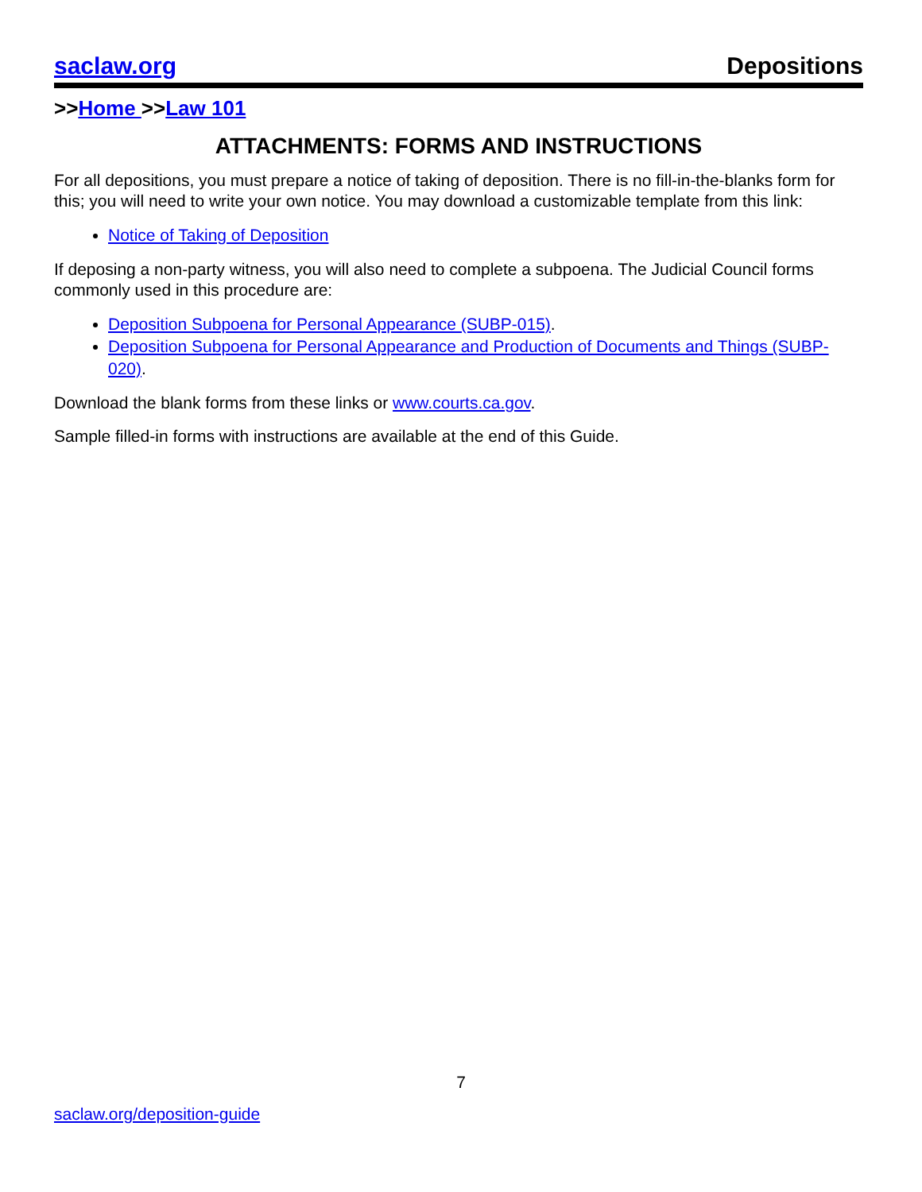saclaw.org Depositions
>>Home >>Law 101
ATTACHMENTS: FORMS AND INSTRUCTIONS
For all depositions, you must prepare a notice of taking of deposition. There is no fill-in-the-blanks form for this; you will need to write your own notice. You may download a customizable template from this link:
Notice of Taking of Deposition
If deposing a non-party witness, you will also need to complete a subpoena. The Judicial Council forms commonly used in this procedure are:
Deposition Subpoena for Personal Appearance (SUBP-015).
Deposition Subpoena for Personal Appearance and Production of Documents and Things (SUBP-020).
Download the blank forms from these links or www.courts.ca.gov.
Sample filled-in forms with instructions are available at the end of this Guide.
7
saclaw.org/deposition-guide